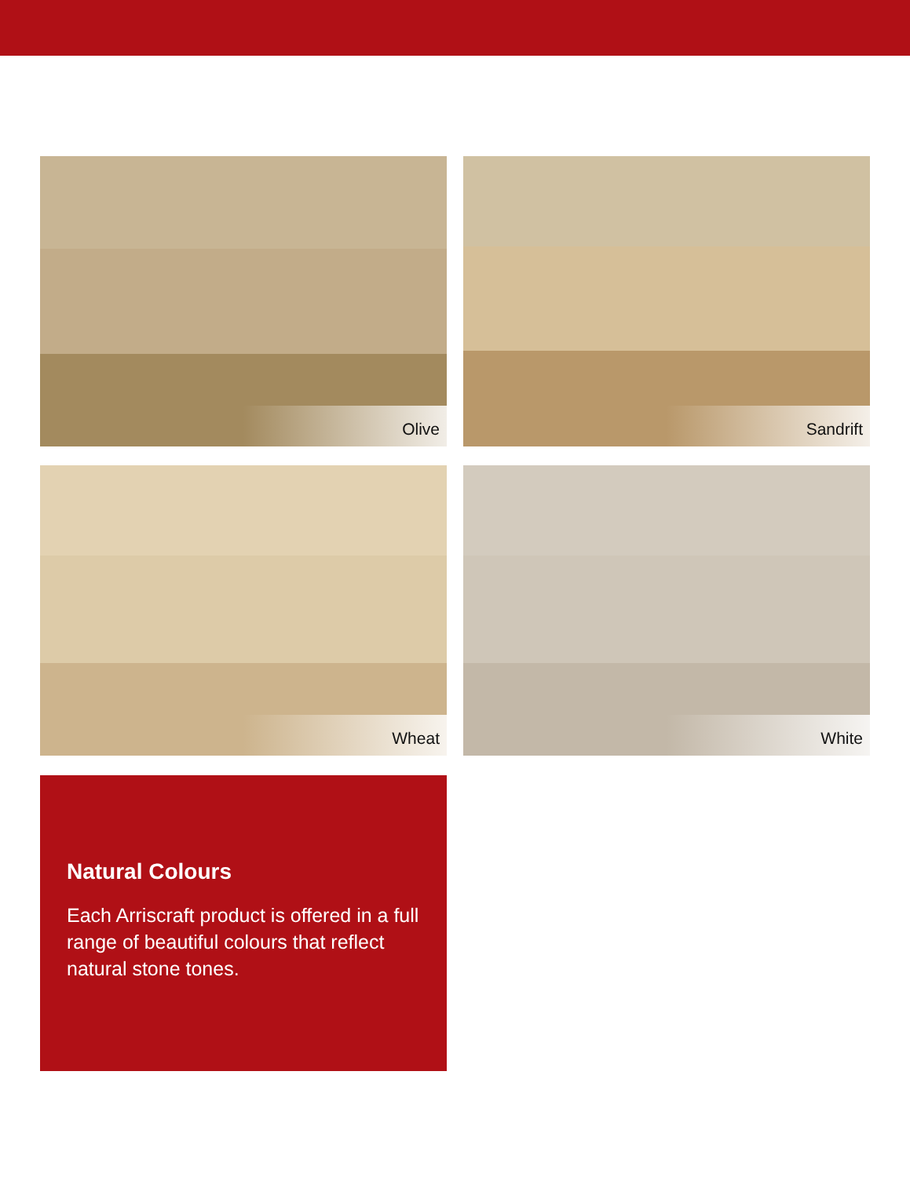Olive
Sandrift
Wheat
White
Natural Colours
Each Arriscraft product is offered in a full range of beautiful colours that reflect natural stone tones.